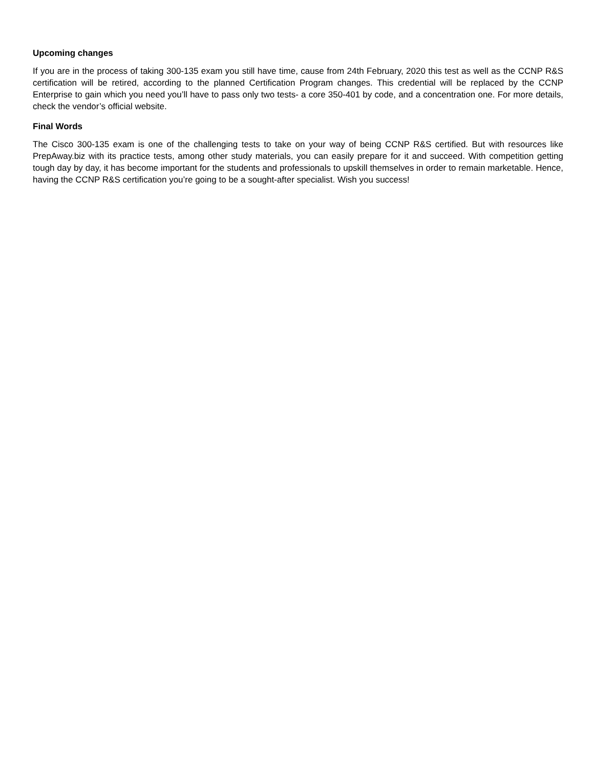Upcoming changes
If you are in the process of taking 300-135 exam you still have time, cause from 24th February, 2020 this test as well as the CCNP R&S certification will be retired, according to the planned Certification Program changes. This credential will be replaced by the CCNP Enterprise to gain which you need you’ll have to pass only two tests- a core 350-401 by code, and a concentration one. For more details, check the vendor’s official website.
Final Words
The Cisco 300-135 exam is one of the challenging tests to take on your way of being CCNP R&S certified. But with resources like PrepAway.biz with its practice tests, among other study materials, you can easily prepare for it and succeed. With competition getting tough day by day, it has become important for the students and professionals to upskill themselves in order to remain marketable. Hence, having the CCNP R&S certification you’re going to be a sought-after specialist. Wish you success!